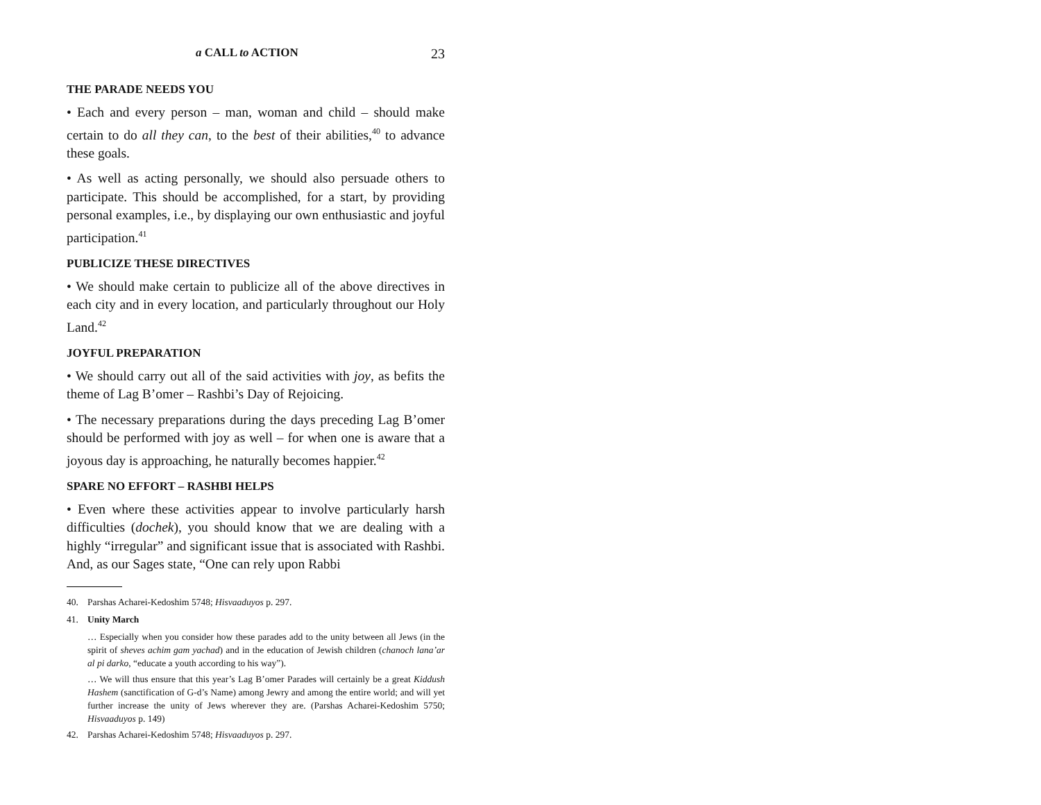a CALL to ACTION 23
THE PARADE NEEDS YOU
• Each and every person – man, woman and child – should make certain to do all they can, to the best of their abilities,<sup>40</sup> to advance these goals.
• As well as acting personally, we should also persuade others to participate. This should be accomplished, for a start, by providing personal examples, i.e., by displaying our own enthusiastic and joyful participation.<sup>41</sup>
PUBLICIZE THESE DIRECTIVES
• We should make certain to publicize all of the above directives in each city and in every location, and particularly throughout our Holy Land.<sup>42</sup>
JOYFUL PREPARATION
• We should carry out all of the said activities with joy, as befits the theme of Lag B’omer – Rashbi’s Day of Rejoicing.
• The necessary preparations during the days preceding Lag B’omer should be performed with joy as well – for when one is aware that a joyous day is approaching, he naturally becomes happier.<sup>42</sup>
SPARE NO EFFORT – RASHBI HELPS
• Even where these activities appear to involve particularly harsh difficulties (dochek), you should know that we are dealing with a highly “irregular” and significant issue that is associated with Rashbi. And, as our Sages state, “One can rely upon Rabbi
40. Parshas Acharei-Kedoshim 5748; Hisvaaduyos p. 297.
41. Unity March
… Especially when you consider how these parades add to the unity between all Jews (in the spirit of sheves achim gam yachad) and in the education of Jewish children (chanoch lana’ar al pi darko, “educate a youth according to his way”).
… We will thus ensure that this year’s Lag B’omer Parades will certainly be a great Kiddush Hashem (sanctification of G-d’s Name) among Jewry and among the entire world; and will yet further increase the unity of Jews wherever they are. (Parshas Acharei-Kedoshim 5750; Hisvaaduyos p. 149)
42. Parshas Acharei-Kedoshim 5748; Hisvaaduyos p. 297.